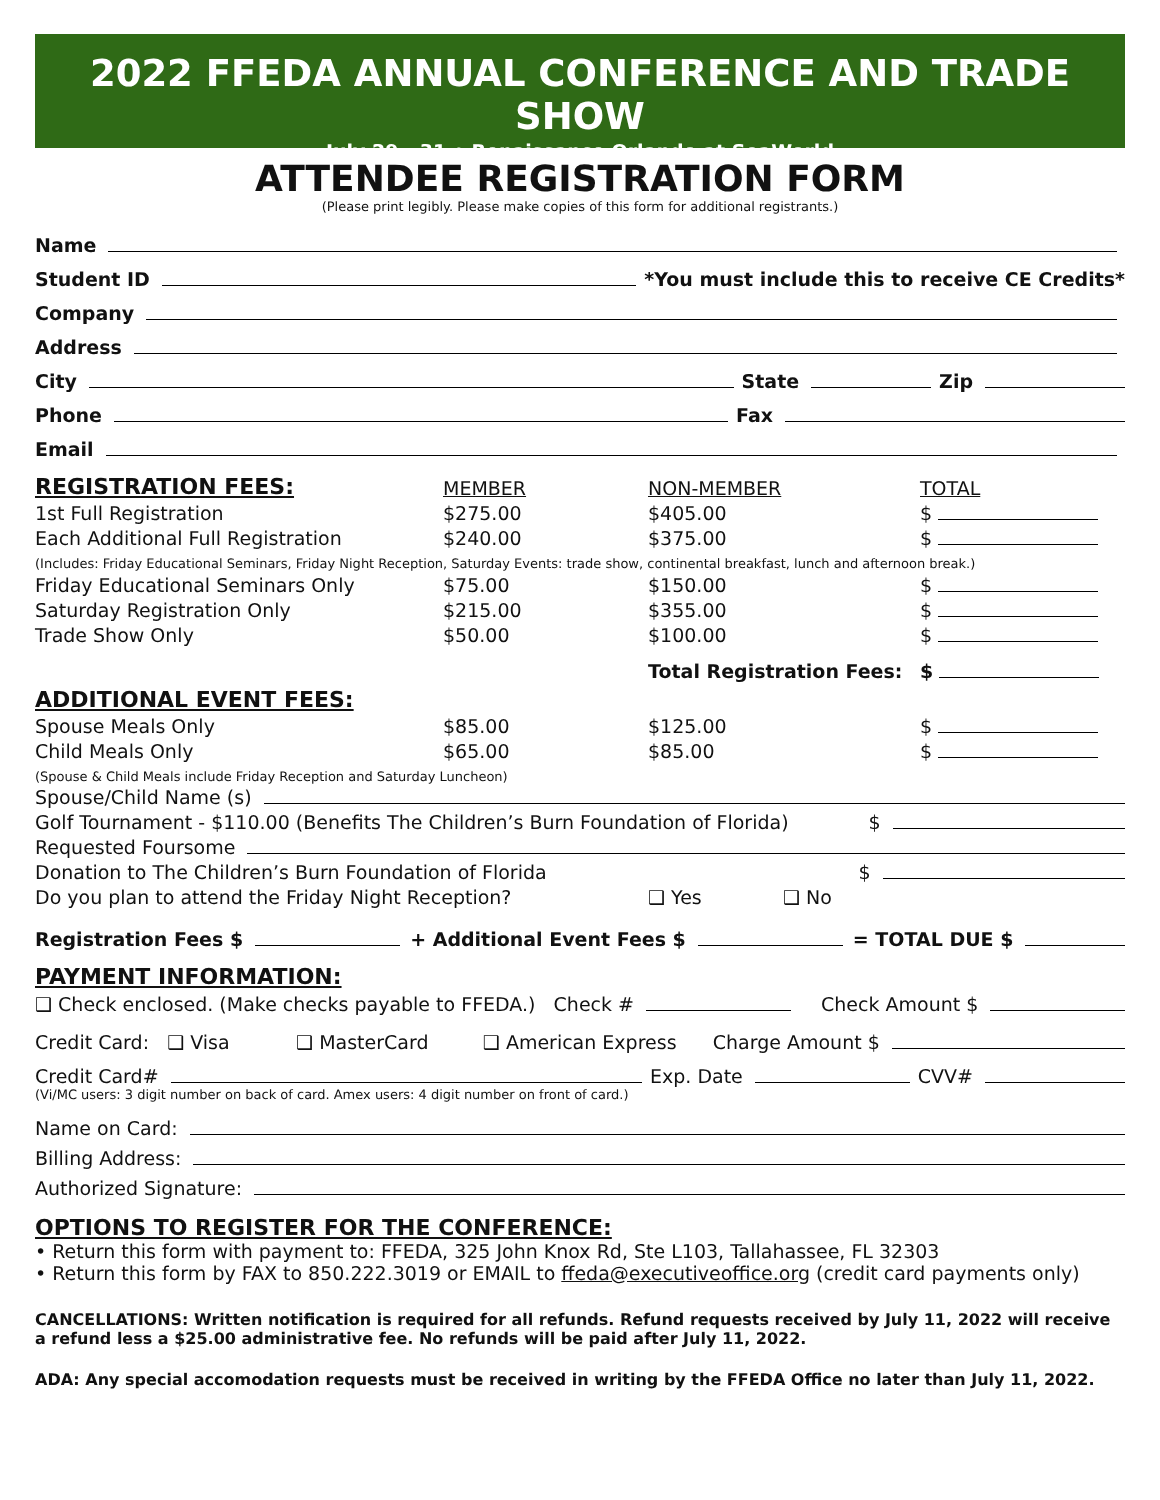2022 FFEDA ANNUAL CONFERENCE AND TRADE SHOW
July 29 - 31 • Renaissance Orlando at SeaWorld
ATTENDEE REGISTRATION FORM
(Please print legibly. Please make copies of this form for additional registrants.)
Name
Student ID *You must include this to receive CE Credits*
Company
Address
City State Zip
Phone Fax
Email
| REGISTRATION FEES: | MEMBER | NON-MEMBER | TOTAL |
| 1st Full Registration | $275.00 | $405.00 | $ |
| Each Additional Full Registration | $240.00 | $375.00 | $ |
| (Includes: Friday Educational Seminars, Friday Night Reception, Saturday Events: trade show, continental breakfast, lunch and afternoon break.) | | | |
| Friday Educational Seminars Only | $75.00 | $150.00 | $ |
| Saturday Registration Only | $215.00 | $355.00 | $ |
| Trade Show Only | $50.00 | $100.00 | $ |
| | | Total Registration Fees: | $ |
| ADDITIONAL EVENT FEES: | | | |
| Spouse Meals Only | $85.00 | $125.00 | $ |
| Child Meals Only | $65.00 | $85.00 | $ |
| (Spouse & Child Meals include Friday Reception and Saturday Luncheon) | | | |
Spouse/Child Name (s)
Golf Tournament - $110.00 (Benefits The Children’s Burn Foundation of Florida) $
Requested Foursome
Donation to The Children’s Burn Foundation of Florida $
Do you plan to attend the Friday Night Reception? ❑ Yes ❑ No
Registration Fees $ + Additional Event Fees $ = TOTAL DUE $
PAYMENT INFORMATION:
❑ Check enclosed. (Make checks payable to FFEDA.) Check # Check Amount $
Credit Card: ❑ Visa ❑ MasterCard ❑ American Express Charge Amount $
Credit Card# Exp. Date CVV#
(Vi/MC users: 3 digit number on back of card. Amex users: 4 digit number on front of card.)
Name on Card:
Billing Address:
Authorized Signature:
OPTIONS TO REGISTER FOR THE CONFERENCE:
• Return this form with payment to: FFEDA, 325 John Knox Rd, Ste L103, Tallahassee, FL 32303
• Return this form by FAX to 850.222.3019 or EMAIL to ffeda@executiveoffice.org (credit card payments only)
CANCELLATIONS: Written notification is required for all refunds. Refund requests received by July 11, 2022 will receive a refund less a $25.00 administrative fee. No refunds will be paid after July 11, 2022.
ADA: Any special accomodation requests must be received in writing by the FFEDA Office no later than July 11, 2022.